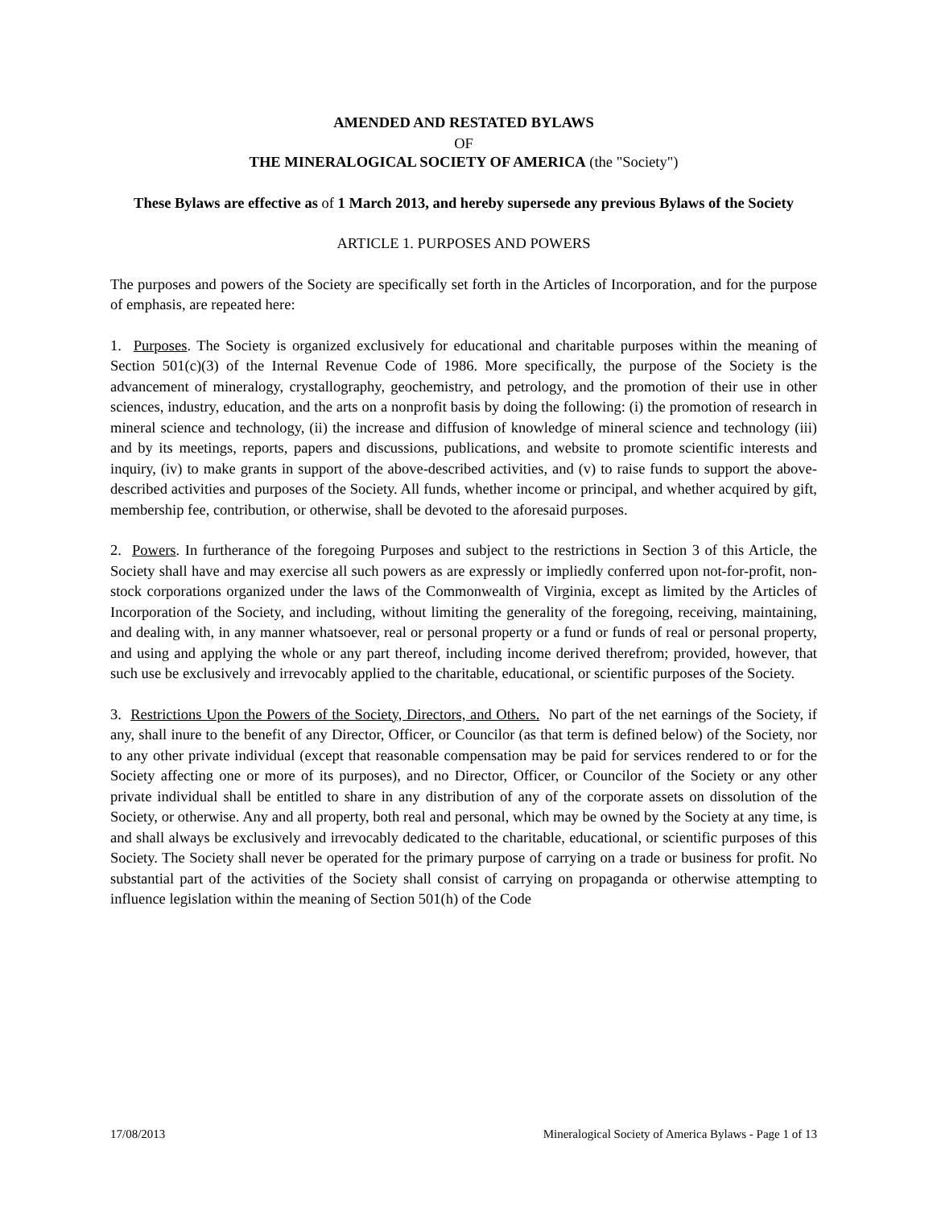AMENDED AND RESTATED BYLAWS
OF
THE MINERALOGICAL SOCIETY OF AMERICA (the "Society")
These Bylaws are effective as of 1 March 2013, and hereby supersede any previous Bylaws of the Society
ARTICLE 1. PURPOSES AND POWERS
The purposes and powers of the Society are specifically set forth in the Articles of Incorporation, and for the purpose of emphasis, are repeated here:
1. Purposes. The Society is organized exclusively for educational and charitable purposes within the meaning of Section 501(c)(3) of the Internal Revenue Code of 1986. More specifically, the purpose of the Society is the advancement of mineralogy, crystallography, geochemistry, and petrology, and the promotion of their use in other sciences, industry, education, and the arts on a nonprofit basis by doing the following: (i) the promotion of research in mineral science and technology, (ii) the increase and diffusion of knowledge of mineral science and technology (iii) and by its meetings, reports, papers and discussions, publications, and website to promote scientific interests and inquiry, (iv) to make grants in support of the above-described activities, and (v) to raise funds to support the above-described activities and purposes of the Society. All funds, whether income or principal, and whether acquired by gift, membership fee, contribution, or otherwise, shall be devoted to the aforesaid purposes.
2. Powers. In furtherance of the foregoing Purposes and subject to the restrictions in Section 3 of this Article, the Society shall have and may exercise all such powers as are expressly or impliedly conferred upon not-for-profit, non-stock corporations organized under the laws of the Commonwealth of Virginia, except as limited by the Articles of Incorporation of the Society, and including, without limiting the generality of the foregoing, receiving, maintaining, and dealing with, in any manner whatsoever, real or personal property or a fund or funds of real or personal property, and using and applying the whole or any part thereof, including income derived therefrom; provided, however, that such use be exclusively and irrevocably applied to the charitable, educational, or scientific purposes of the Society.
3. Restrictions Upon the Powers of the Society, Directors, and Others. No part of the net earnings of the Society, if any, shall inure to the benefit of any Director, Officer, or Councilor (as that term is defined below) of the Society, nor to any other private individual (except that reasonable compensation may be paid for services rendered to or for the Society affecting one or more of its purposes), and no Director, Officer, or Councilor of the Society or any other private individual shall be entitled to share in any distribution of any of the corporate assets on dissolution of the Society, or otherwise. Any and all property, both real and personal, which may be owned by the Society at any time, is and shall always be exclusively and irrevocably dedicated to the charitable, educational, or scientific purposes of this Society. The Society shall never be operated for the primary purpose of carrying on a trade or business for profit. No substantial part of the activities of the Society shall consist of carrying on propaganda or otherwise attempting to influence legislation within the meaning of Section 501(h) of the Code
17/08/2013 Mineralogical Society of America Bylaws - Page 1 of 13